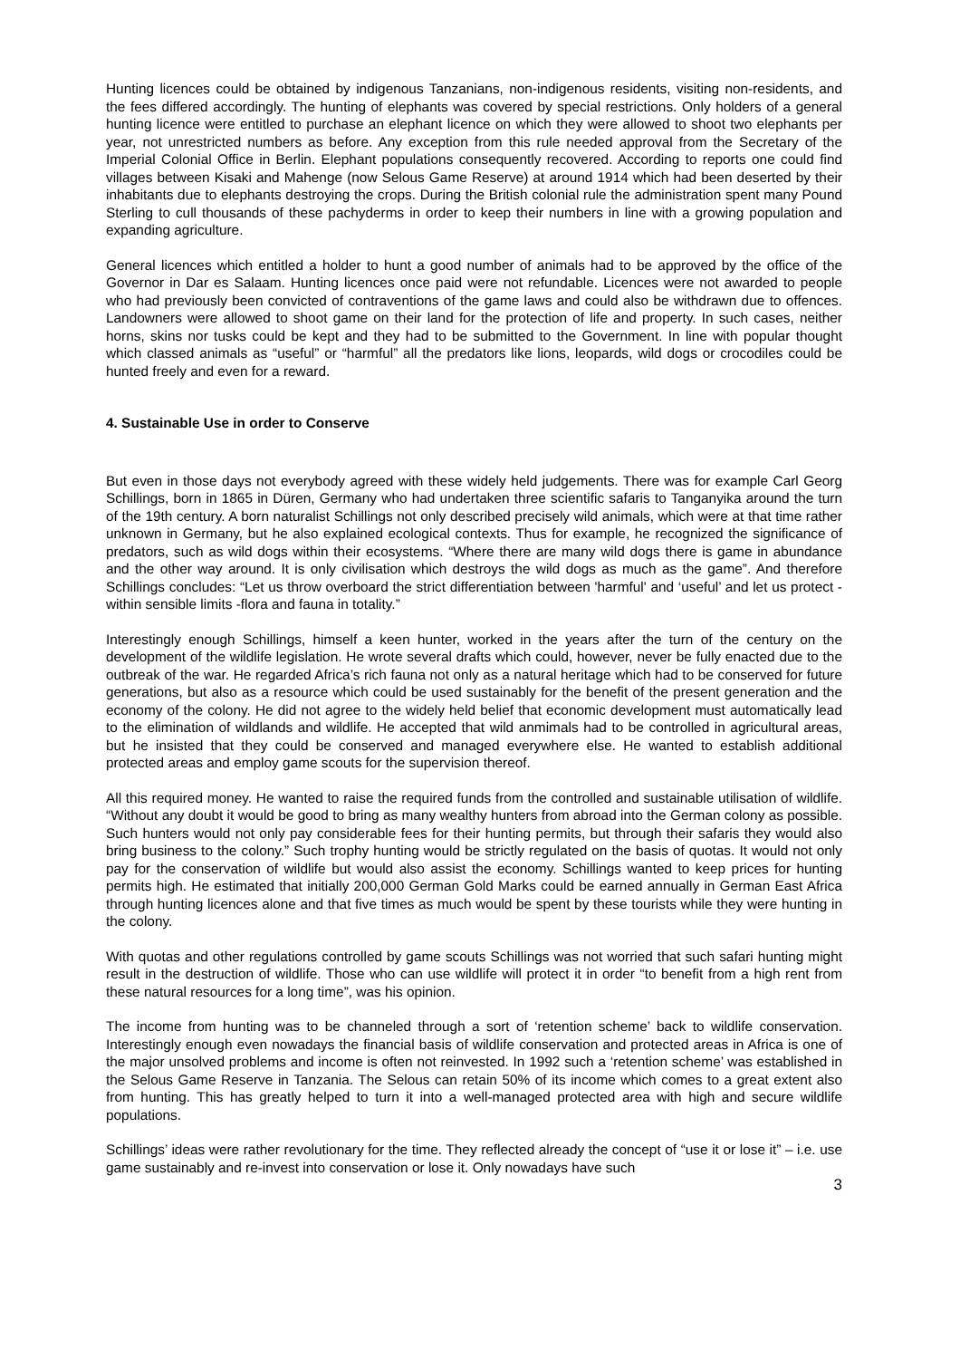Hunting licences could be obtained by indigenous Tanzanians, non-indigenous residents, visiting non-residents, and the fees differed accordingly. The hunting of elephants was covered by special restrictions. Only holders of a general hunting licence were entitled to purchase an elephant licence on which they were allowed to shoot two elephants per year, not unrestricted numbers as before. Any exception from this rule needed approval from the Secretary of the Imperial Colonial Office in Berlin. Elephant populations consequently recovered. According to reports one could find villages between Kisaki and Mahenge (now Selous Game Reserve) at around 1914 which had been deserted by their inhabitants due to elephants destroying the crops. During the British colonial rule the administration spent many Pound Sterling to cull thousands of these pachyderms in order to keep their numbers in line with a growing population and expanding agriculture.
General licences which entitled a holder to hunt a good number of animals had to be approved by the office of the Governor in Dar es Salaam. Hunting licences once paid were not refundable. Licences were not awarded to people who had previously been convicted of contraventions of the game laws and could also be withdrawn due to offences. Landowners were allowed to shoot game on their land for the protection of life and property. In such cases, neither horns, skins nor tusks could be kept and they had to be submitted to the Government. In line with popular thought which classed animals as “useful” or “harmful” all the predators like lions, leopards, wild dogs or crocodiles could be hunted freely and even for a reward.
4. Sustainable Use in order to Conserve
But even in those days not everybody agreed with these widely held judgements. There was for example Carl Georg Schillings, born in 1865 in Düren, Germany who had undertaken three scientific safaris to Tanganyika around the turn of the 19th century. A born naturalist Schillings not only described precisely wild animals, which were at that time rather unknown in Germany, but he also explained ecological contexts. Thus for example, he recognized the significance of predators, such as wild dogs within their ecosystems. “Where there are many wild dogs there is game in abundance and the other way around. It is only civilisation which destroys the wild dogs as much as the game”. And therefore Schillings concludes: “Let us throw overboard the strict differentiation between 'harmful' and ‘useful’ and let us protect - within sensible limits -flora and fauna in totality.”
Interestingly enough Schillings, himself a keen hunter, worked in the years after the turn of the century on the development of the wildlife legislation. He wrote several drafts which could, however, never be fully enacted due to the outbreak of the war. He regarded Africa’s rich fauna not only as a natural heritage which had to be conserved for future generations, but also as a resource which could be used sustainably for the benefit of the present generation and the economy of the colony. He did not agree to the widely held belief that economic development must automatically lead to the elimination of wildlands and wildlife. He accepted that wild anmimals had to be controlled in agricultural areas, but he insisted that they could be conserved and managed everywhere else. He wanted to establish additional protected areas and employ game scouts for the supervision thereof.
All this required money. He wanted to raise the required funds from the controlled and sustainable utilisation of wildlife. “Without any doubt it would be good to bring as many wealthy hunters from abroad into the German colony as possible. Such hunters would not only pay considerable fees for their hunting permits, but through their safaris they would also bring business to the colony.” Such trophy hunting would be strictly regulated on the basis of quotas. It would not only pay for the conservation of wildlife but would also assist the economy. Schillings wanted to keep prices for hunting permits high. He estimated that initially 200,000 German Gold Marks could be earned annually in German East Africa through hunting licences alone and that five times as much would be spent by these tourists while they were hunting in the colony.
With quotas and other regulations controlled by game scouts Schillings was not worried that such safari hunting might result in the destruction of wildlife. Those who can use wildlife will protect it in order “to benefit from a high rent from these natural resources for a long time”, was his opinion.
The income from hunting was to be channeled through a sort of ‘retention scheme’ back to wildlife conservation. Interestingly enough even nowadays the financial basis of wildlife conservation and protected areas in Africa is one of the major unsolved problems and income is often not reinvested. In 1992 such a ‘retention scheme’ was established in the Selous Game Reserve in Tanzania. The Selous can retain 50% of its income which comes to a great extent also from hunting. This has greatly helped to turn it into a well-managed protected area with high and secure wildlife populations.
Schillings’ ideas were rather revolutionary for the time. They reflected already the concept of “use it or lose it” – i.e. use game sustainably and re-invest into conservation or lose it. Only nowadays have such
3